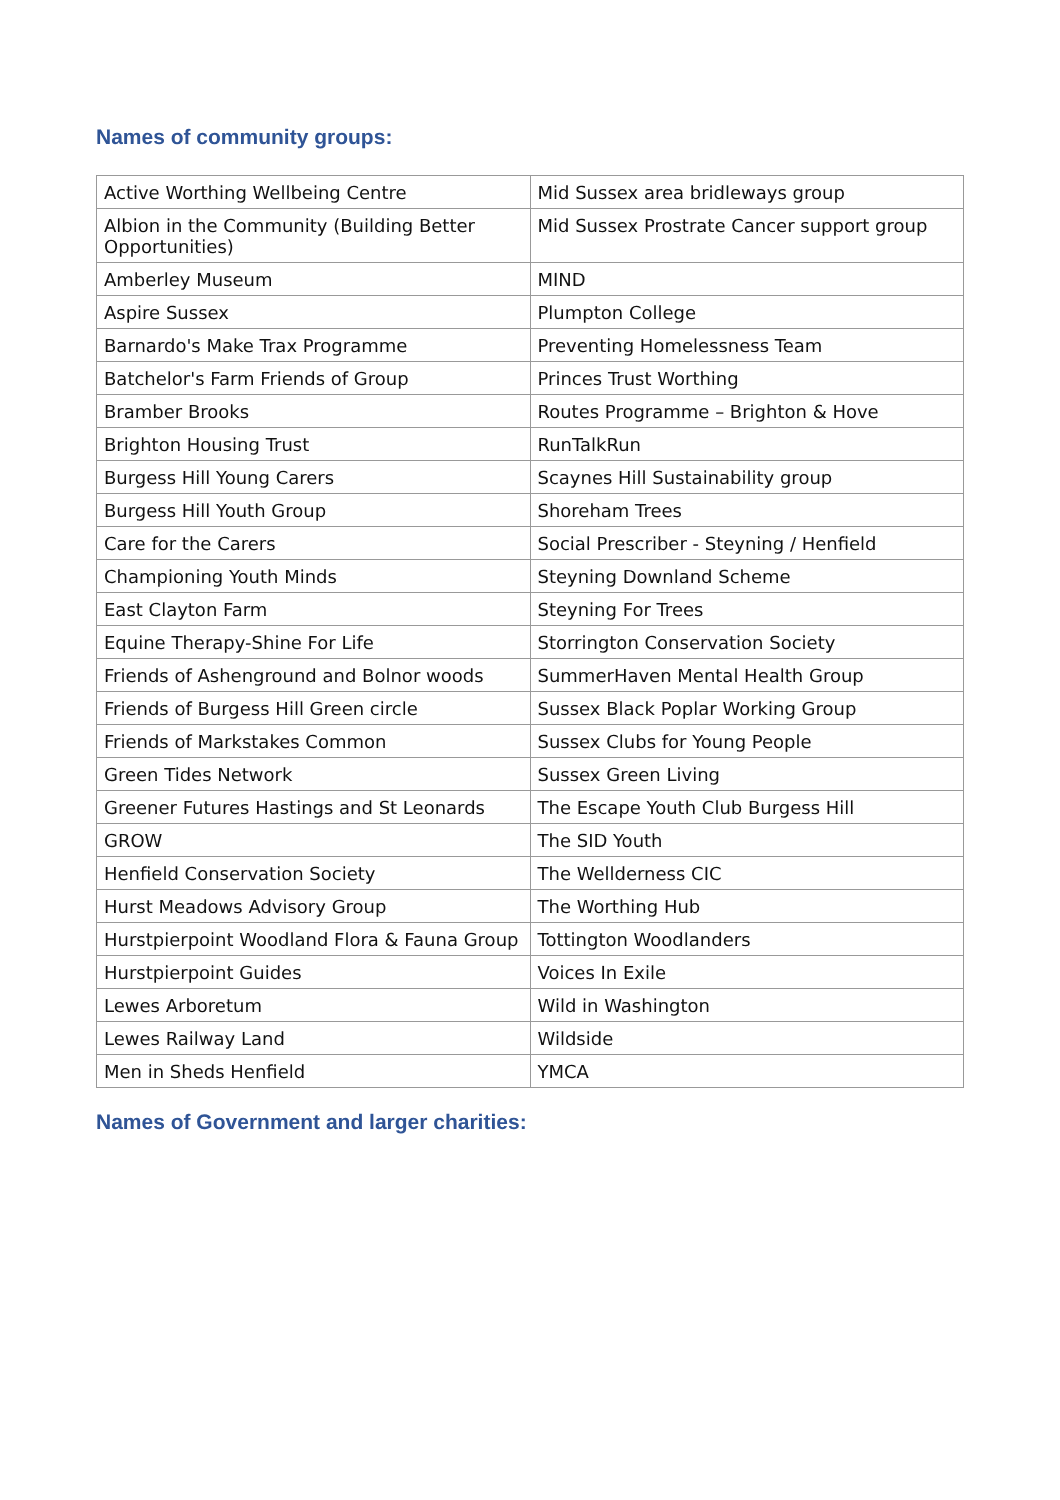Names of community groups:
| Active Worthing Wellbeing Centre | Mid Sussex area bridleways group |
| Albion in the Community (Building Better Opportunities) | Mid Sussex Prostrate Cancer support group |
| Amberley Museum | MIND |
| Aspire Sussex | Plumpton College |
| Barnardo's Make Trax Programme | Preventing Homelessness Team |
| Batchelor's Farm Friends of Group | Princes Trust Worthing |
| Bramber Brooks | Routes Programme – Brighton & Hove |
| Brighton Housing Trust | RunTalkRun |
| Burgess Hill Young Carers | Scaynes Hill Sustainability group |
| Burgess Hill Youth Group | Shoreham Trees |
| Care for the Carers | Social Prescriber - Steyning / Henfield |
| Championing Youth Minds | Steyning Downland Scheme |
| East Clayton Farm | Steyning For Trees |
| Equine Therapy-Shine For Life | Storrington Conservation Society |
| Friends of Ashenground and Bolnor woods | SummerHaven Mental Health Group |
| Friends of Burgess Hill Green circle | Sussex Black Poplar Working Group |
| Friends of Markstakes Common | Sussex Clubs for Young People |
| Green Tides Network | Sussex Green Living |
| Greener Futures Hastings and St Leonards | The Escape Youth Club Burgess Hill |
| GROW | The SID Youth |
| Henfield Conservation Society | The Wellderness CIC |
| Hurst Meadows Advisory Group | The Worthing Hub |
| Hurstpierpoint Woodland Flora & Fauna Group | Tottington Woodlanders |
| Hurstpierpoint Guides | Voices In Exile |
| Lewes Arboretum | Wild in Washington |
| Lewes Railway Land | Wildside |
| Men in Sheds Henfield | YMCA |
Names of Government and larger charities: